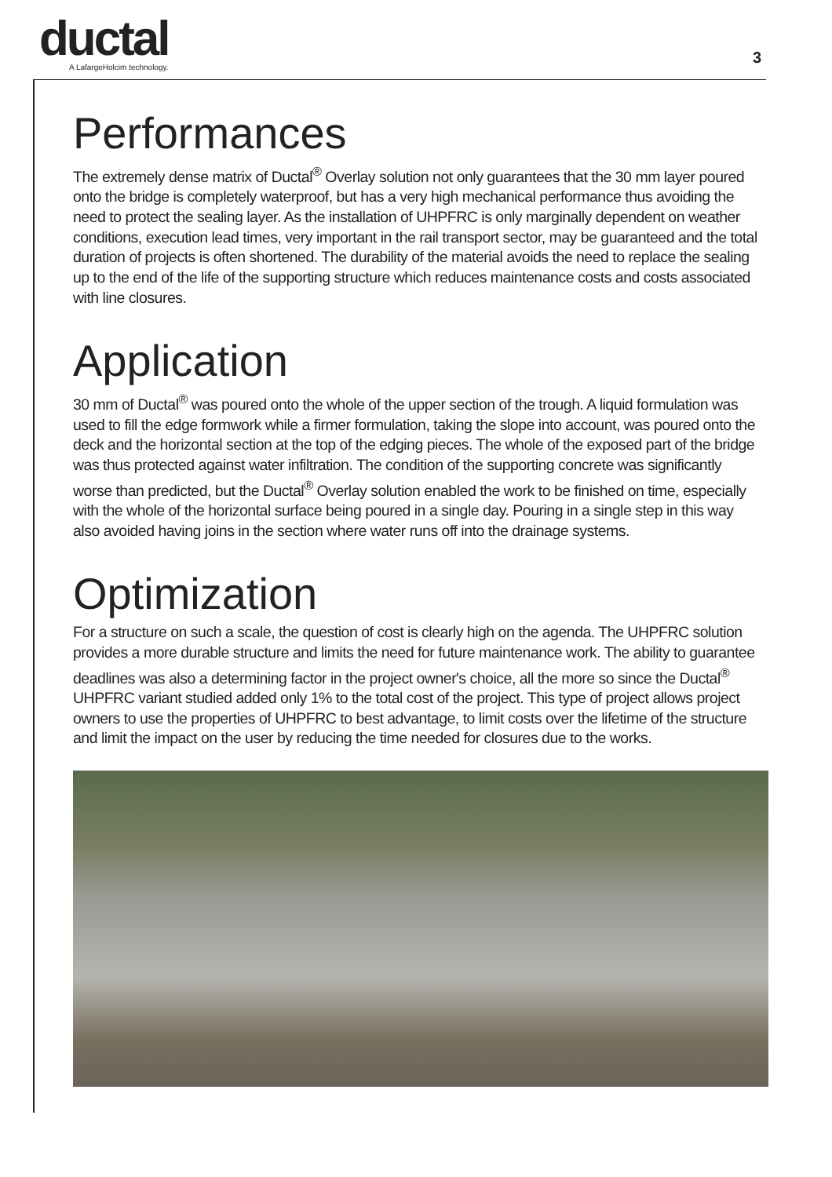ductal
A LafargeHolcim technology.
3
Performances
The extremely dense matrix of Ductal<sup>®</sup> Overlay solution not only guarantees that the 30 mm layer poured onto the bridge is completely waterproof, but has a very high mechanical performance thus avoiding the need to protect the sealing layer. As the installation of UHPFRC is only marginally dependent on weather conditions, execution lead times, very important in the rail transport sector, may be guaranteed and the total duration of projects is often shortened. The durability of the material avoids the need to replace the sealing up to the end of the life of the supporting structure which reduces maintenance costs and costs associated with line closures.
Application
30 mm of Ductal<sup>®</sup> was poured onto the whole of the upper section of the trough. A liquid formulation was used to fill the edge formwork while a firmer formulation, taking the slope into account, was poured onto the deck and the horizontal section at the top of the edging pieces. The whole of the exposed part of the bridge was thus protected against water infiltration. The condition of the supporting concrete was significantly worse than predicted, but the Ductal<sup>®</sup> Overlay solution enabled the work to be finished on time, especially with the whole of the horizontal surface being poured in a single day. Pouring in a single step in this way also avoided having joins in the section where water runs off into the drainage systems.
Optimization
For a structure on such a scale, the question of cost is clearly high on the agenda. The UHPFRC solution provides a more durable structure and limits the need for future maintenance work. The ability to guarantee deadlines was also a determining factor in the project owner's choice, all the more so since the Ductal<sup>®</sup> UHPFRC variant studied added only 1% to the total cost of the project. This type of project allows project owners to use the properties of UHPFRC to best advantage, to limit costs over the lifetime of the structure and limit the impact on the user by reducing the time needed for closures due to the works.